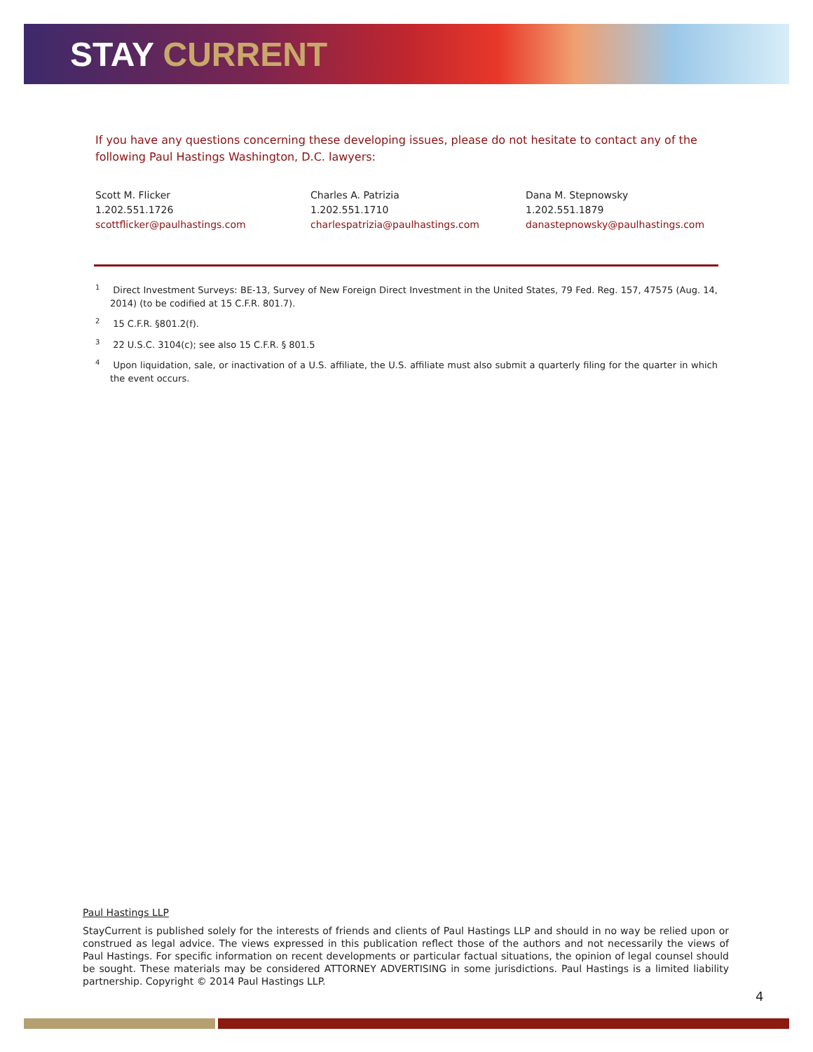STAY CURRENT
If you have any questions concerning these developing issues, please do not hesitate to contact any of the following Paul Hastings Washington, D.C. lawyers:
Scott M. Flicker
1.202.551.1726
scottflicker@paulhastings.com
Charles A. Patrizia
1.202.551.1710
charlespatrizia@paulhastings.com
Dana M. Stepnowsky
1.202.551.1879
danastepnowsky@paulhastings.com
<sup>1</sup> Direct Investment Surveys: BE-13, Survey of New Foreign Direct Investment in the United States, 79 Fed. Reg. 157, 47575 (Aug. 14, 2014) (to be codified at 15 C.F.R. 801.7).
<sup>2</sup> 15 C.F.R. §801.2(f).
<sup>3</sup> 22 U.S.C. 3104(c); see also 15 C.F.R. § 801.5
<sup>4</sup> Upon liquidation, sale, or inactivation of a U.S. affiliate, the U.S. affiliate must also submit a quarterly filing for the quarter in which the event occurs.
Paul Hastings LLP
StayCurrent is published solely for the interests of friends and clients of Paul Hastings LLP and should in no way be relied upon or construed as legal advice. The views expressed in this publication reflect those of the authors and not necessarily the views of Paul Hastings. For specific information on recent developments or particular factual situations, the opinion of legal counsel should be sought. These materials may be considered ATTORNEY ADVERTISING in some jurisdictions. Paul Hastings is a limited liability partnership. Copyright © 2014 Paul Hastings LLP.
4